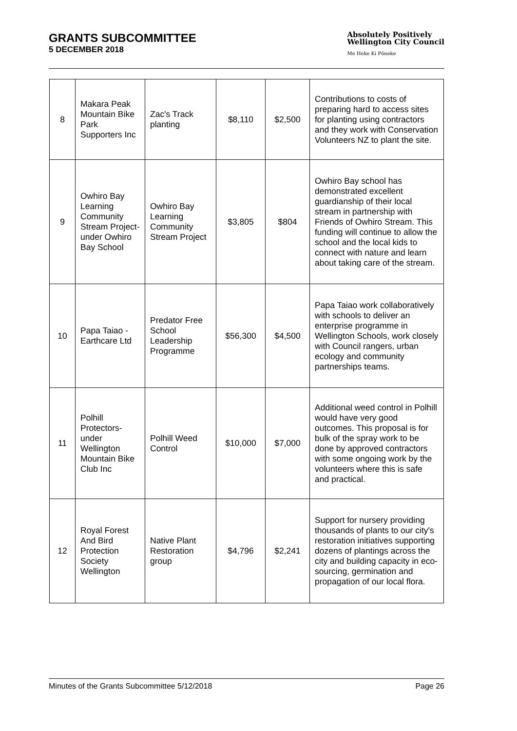GRANTS SUBCOMMITTEE
5 DECEMBER 2018
Absolutely Positively
Wellington City Council
Me Heke Ki Pōneke
| 8 | Makara Peak Mountain Bike Park Supporters Inc | Zac's Track planting | $8,110 | $2,500 | Contributions to costs of preparing hard to access sites for planting using contractors and they work with Conservation Volunteers NZ to plant the site. |
| 9 | Owhiro Bay Learning Community Stream Project- under Owhiro Bay School | Owhiro Bay Learning Community Stream Project | $3,805 | $804 | Owhiro Bay school has demonstrated excellent guardianship of their local stream in partnership with Friends of Owhiro Stream. This funding will continue to allow the school and the local kids to connect with nature and learn about taking care of the stream. |
| 10 | Papa Taiao - Earthcare Ltd | Predator Free School Leadership Programme | $56,300 | $4,500 | Papa Taiao work collaboratively with schools to deliver an enterprise programme in Wellington Schools, work closely with Council rangers, urban ecology and community partnerships teams. |
| 11 | Polhill Protectors- under Wellington Mountain Bike Club Inc | Polhill Weed Control | $10,000 | $7,000 | Additional weed control in Polhill would have very good outcomes. This proposal is for bulk of the spray work to be done by approved contractors with some ongoing work by the volunteers where this is safe and practical. |
| 12 | Royal Forest And Bird Protection Society Wellington | Native Plant Restoration group | $4,796 | $2,241 | Support for nursery providing thousands of plants to our city's restoration initiatives supporting dozens of plantings across the city and building capacity in eco-sourcing, germination and propagation of our local flora. |
Minutes of the Grants Subcommittee 5/12/2018 Page 26